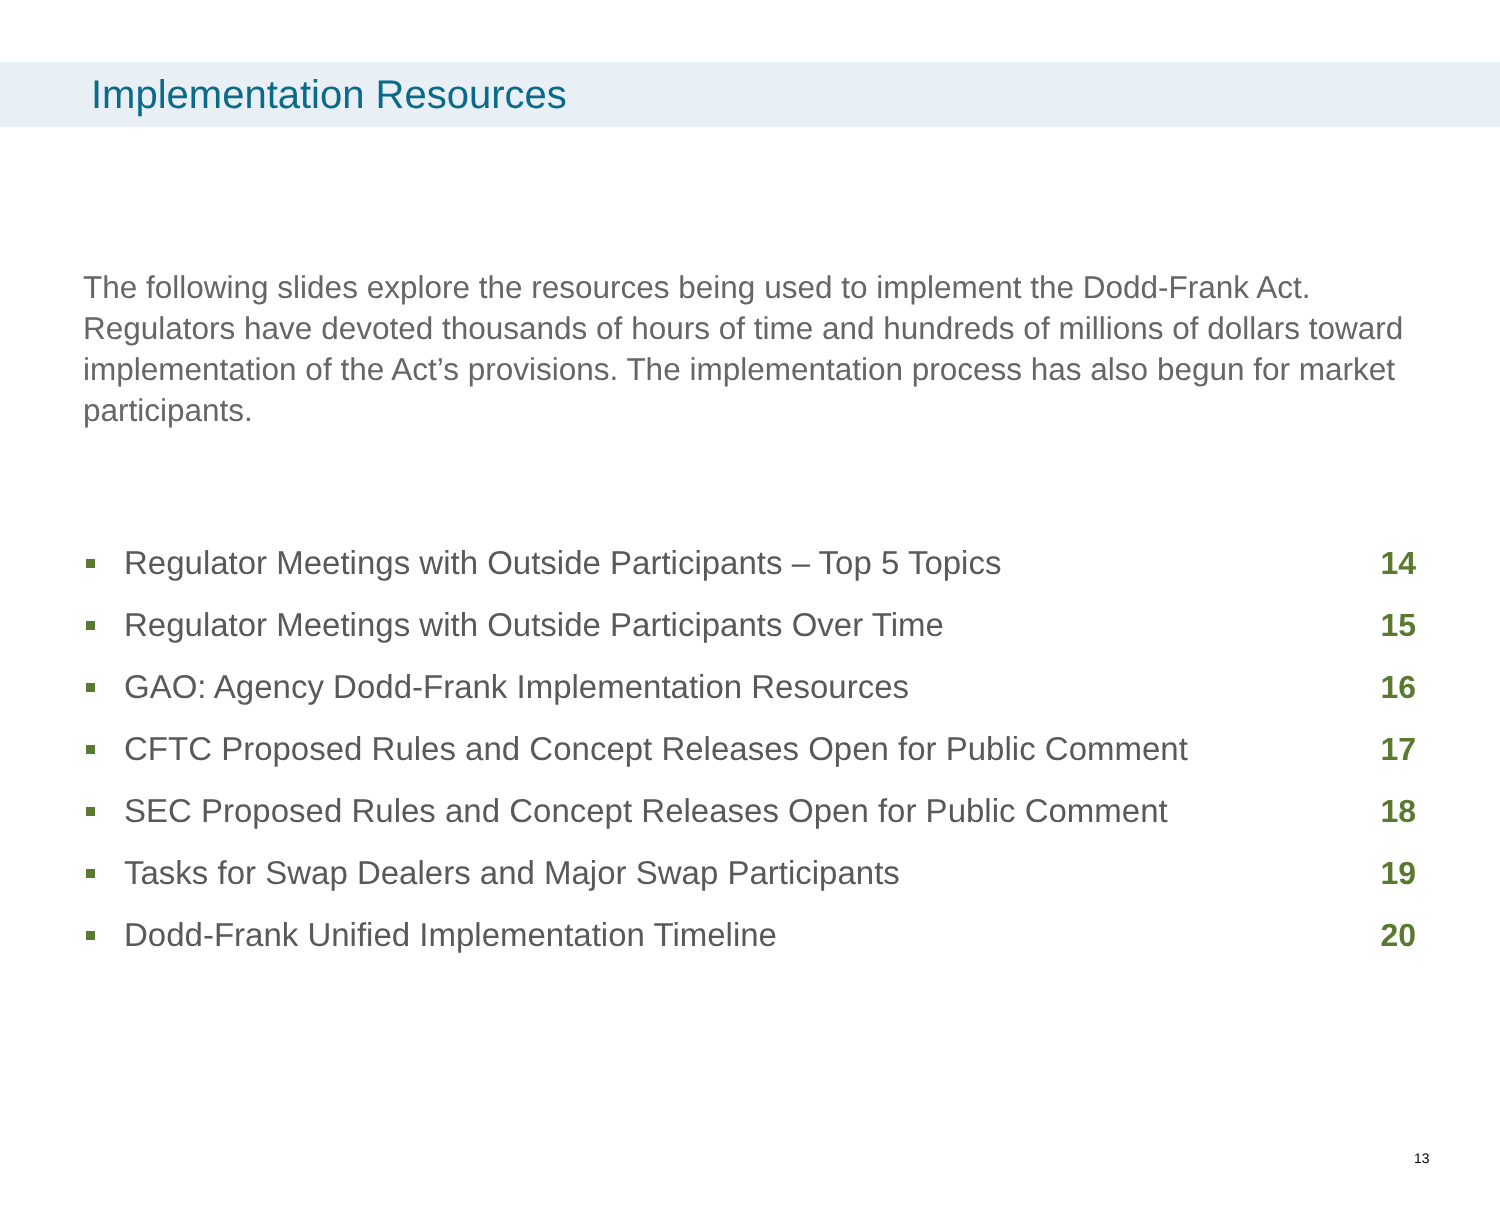Implementation Resources
The following slides explore the resources being used to implement the Dodd-Frank Act. Regulators have devoted thousands of hours of time and hundreds of millions of dollars toward implementation of the Act’s provisions. The implementation process has also begun for market participants.
Regulator Meetings with Outside Participants – Top 5 Topics 14
Regulator Meetings with Outside Participants Over Time 15
GAO: Agency Dodd-Frank Implementation Resources 16
CFTC Proposed Rules and Concept Releases Open for Public Comment 17
SEC Proposed Rules and Concept Releases Open for Public Comment 18
Tasks for Swap Dealers and Major Swap Participants 19
Dodd-Frank Unified Implementation Timeline 20
13